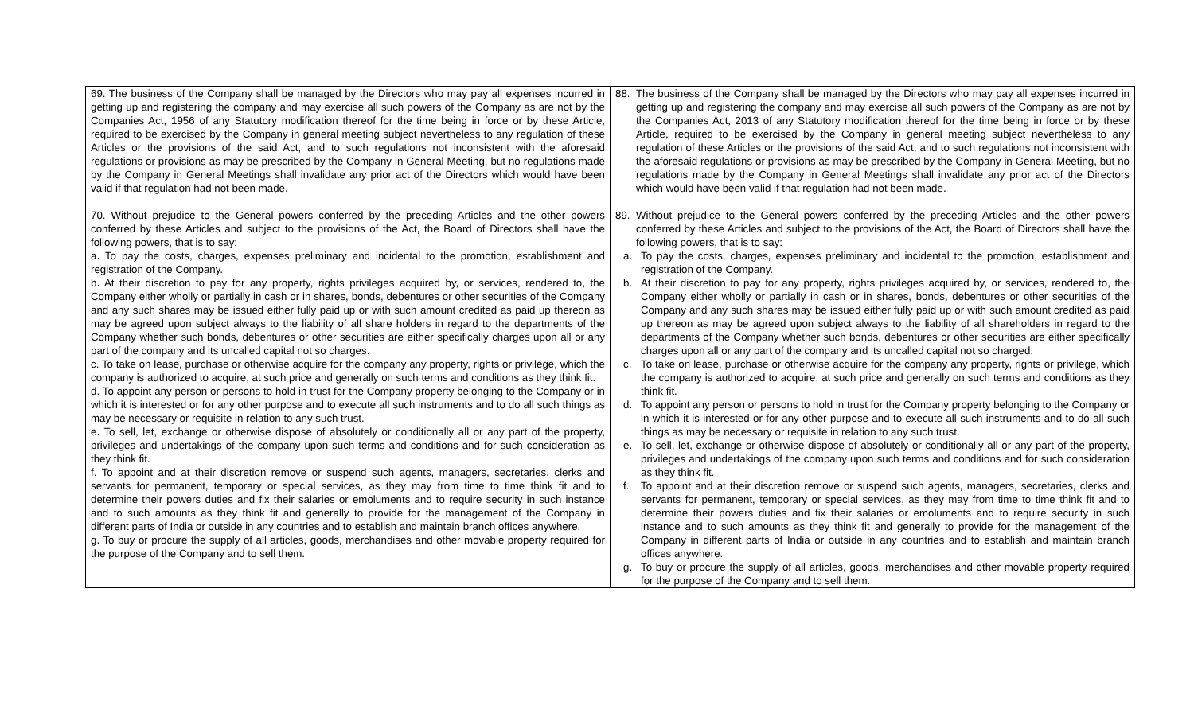| 69. The business of the Company shall be managed by the Directors who may pay all expenses incurred in getting up and registering the company and may exercise all such powers of the Company as are not by the Companies Act, 1956 of any Statutory modification thereof for the time being in force or by these Article, required to be exercised by the Company in general meeting subject nevertheless to any regulation of these Articles or the provisions of the said Act, and to such regulations not inconsistent with the aforesaid regulations or provisions as may be prescribed by the Company in General Meeting, but no regulations made by the Company in General Meetings shall invalidate any prior act of the Directors which would have been valid if that regulation had not been made. 70. Without prejudice to the General powers conferred by the preceding Articles and the other powers conferred by these Articles and subject to the provisions of the Act, the Board of Directors shall have the following powers, that is to say: a. To pay the costs, charges, expenses preliminary and incidental to the promotion, establishment and registration of the Company. b. At their discretion to pay for any property, rights privileges acquired by, or services, rendered to, the Company either wholly or partially in cash or in shares, bonds, debentures or other securities of the Company and any such shares may be issued either fully paid up or with such amount credited as paid up thereon as may be agreed upon subject always to the liability of all share holders in regard to the departments of the Company whether such bonds, debentures or other securities are either specifically charges upon all or any part of the company and its uncalled capital not so charges. c. To take on lease, purchase or otherwise acquire for the company any property, rights or privilege, which the company is authorized to acquire, at such price and generally on such terms and conditions as they think fit. d. To appoint any person or persons to hold in trust for the Company property belonging to the Company or in which it is interested or for any other purpose and to execute all such instruments and to do all such things as may be necessary or requisite in relation to any such trust. e. To sell, let, exchange or otherwise dispose of absolutely or conditionally all or any part of the property, privileges and undertakings of the company upon such terms and conditions and for such consideration as they think fit. f. To appoint and at their discretion remove or suspend such agents, managers, secretaries, clerks and servants for permanent, temporary or special services, as they may from time to time think fit and to determine their powers duties and fix their salaries or emoluments and to require security in such instance and to such amounts as they think fit and generally to provide for the management of the Company in different parts of India or outside in any countries and to establish and maintain branch offices anywhere. g. To buy or procure the supply of all articles, goods, merchandises and other movable property required for the purpose of the Company and to sell them. | 88. The business of the Company shall be managed by the Directors who may pay all expenses incurred in getting up and registering the company and may exercise all such powers of the Company as are not by the Companies Act, 2013 of any Statutory modification thereof for the time being in force or by these Article, required to be exercised by the Company in general meeting subject nevertheless to any regulation of these Articles or the provisions of the said Act, and to such regulations not inconsistent with the aforesaid regulations or provisions as may be prescribed by the Company in General Meeting, but no regulations made by the Company in General Meetings shall invalidate any prior act of the Directors which would have been valid if that regulation had not been made. 89. Without prejudice to the General powers conferred by the preceding Articles and the other powers conferred by these Articles and subject to the provisions of the Act, the Board of Directors shall have the following powers, that is to say: a. To pay the costs, charges, expenses preliminary and incidental to the promotion, establishment and registration of the Company. b. At their discretion to pay for any property, rights privileges acquired by, or services, rendered to, the Company either wholly or partially in cash or in shares, bonds, debentures or other securities of the Company and any such shares may be issued either fully paid up or with such amount credited as paid up thereon as may be agreed upon subject always to the liability of all shareholders in regard to the departments of the Company whether such bonds, debentures or other securities are either specifically charges upon all or any part of the company and its uncalled capital not so charged. c. To take on lease, purchase or otherwise acquire for the company any property, rights or privilege, which the company is authorized to acquire, at such price and generally on such terms and conditions as they think fit. d. To appoint any person or persons to hold in trust for the Company property belonging to the Company or in which it is interested or for any other purpose and to execute all such instruments and to do all such things as may be necessary or requisite in relation to any such trust. e. To sell, let, exchange or otherwise dispose of absolutely or conditionally all or any part of the property, privileges and undertakings of the company upon such terms and conditions and for such consideration as they think fit. f. To appoint and at their discretion remove or suspend such agents, managers, secretaries, clerks and servants for permanent, temporary or special services, as they may from time to time think fit and to determine their powers duties and fix their salaries or emoluments and to require security in such instance and to such amounts as they think fit and generally to provide for the management of the Company in different parts of India or outside in any countries and to establish and maintain branch offices anywhere. g. To buy or procure the supply of all articles, goods, merchandises and other movable property required for the purpose of the Company and to sell them. |